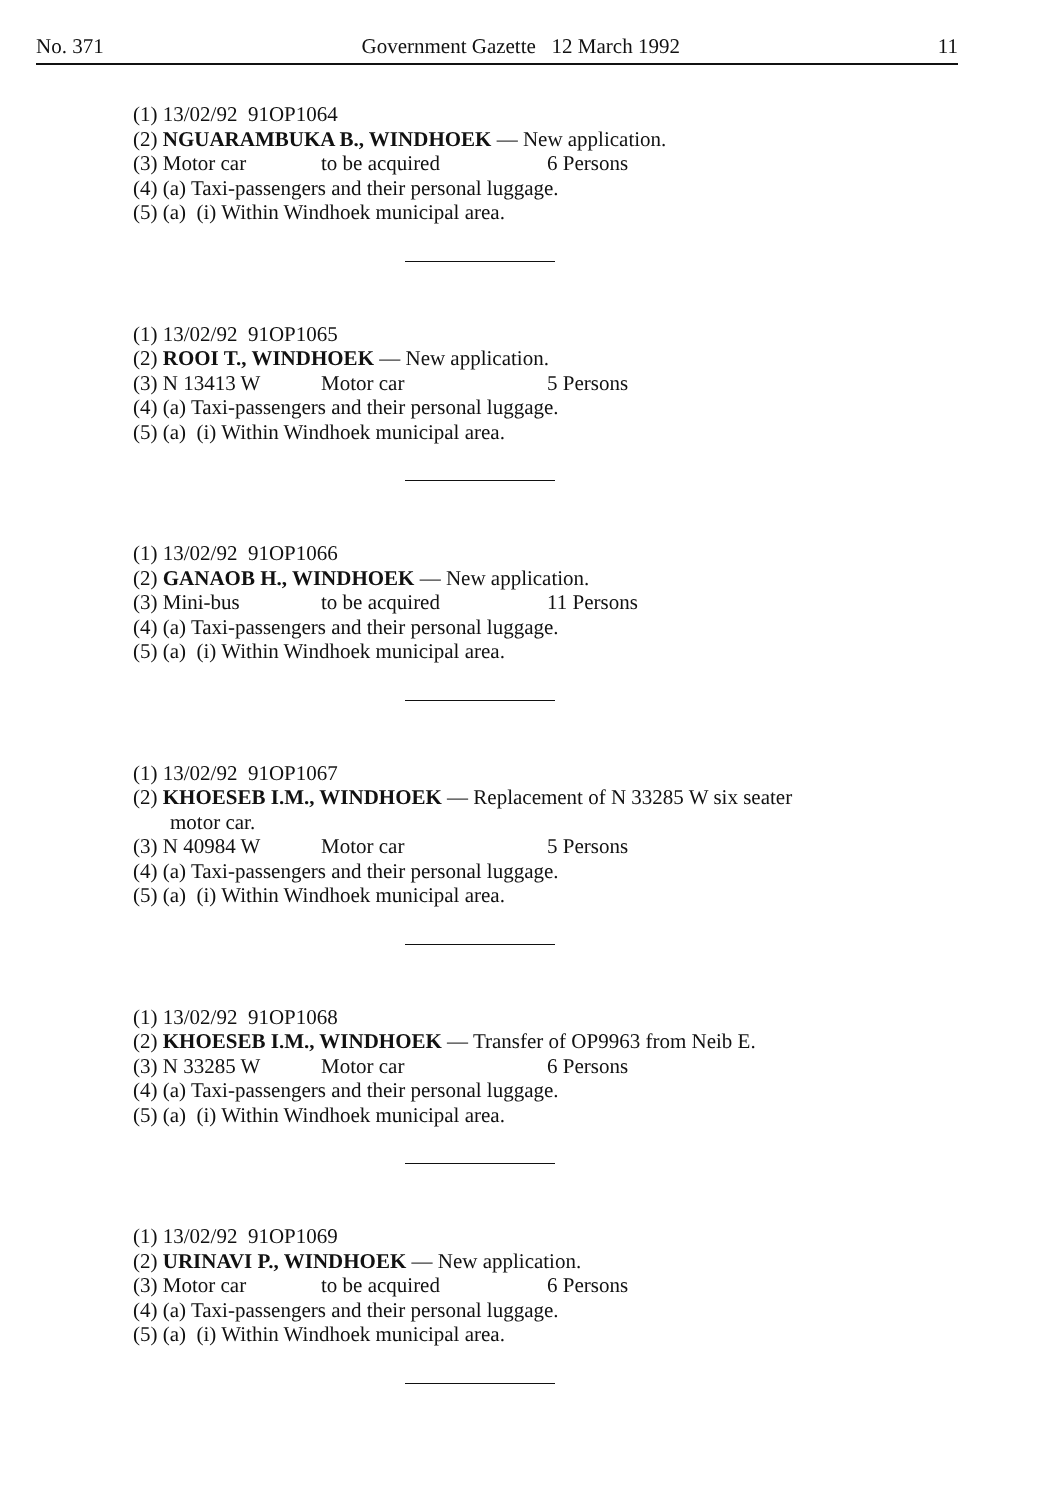No. 371 Government Gazette 12 March 1992 11
(1) 13/02/92 91OP1064
(2) NGUARAMBUKA B., WINDHOEK — New application.
(3) Motor car to be acquired 6 Persons
(4) (a) Taxi-passengers and their personal luggage.
(5) (a) (i) Within Windhoek municipal area.
(1) 13/02/92 91OP1065
(2) ROOI T., WINDHOEK — New application.
(3) N 13413 W Motor car 5 Persons
(4) (a) Taxi-passengers and their personal luggage.
(5) (a) (i) Within Windhoek municipal area.
(1) 13/02/92 91OP1066
(2) GANAOB H., WINDHOEK — New application.
(3) Mini-bus to be acquired 11 Persons
(4) (a) Taxi-passengers and their personal luggage.
(5) (a) (i) Within Windhoek municipal area.
(1) 13/02/92 91OP1067
(2) KHOESEB I.M., WINDHOEK — Replacement of N 33285 W six seater
motor car.
(3) N 40984 W Motor car 5 Persons
(4) (a) Taxi-passengers and their personal luggage.
(5) (a) (i) Within Windhoek municipal area.
(1) 13/02/92 91OP1068
(2) KHOESEB I.M., WINDHOEK — Transfer of OP9963 from Neib E.
(3) N 33285 W Motor car 6 Persons
(4) (a) Taxi-passengers and their personal luggage.
(5) (a) (i) Within Windhoek municipal area.
(1) 13/02/92 91OP1069
(2) URINAVI P., WINDHOEK — New application.
(3) Motor car to be acquired 6 Persons
(4) (a) Taxi-passengers and their personal luggage.
(5) (a) (i) Within Windhoek municipal area.